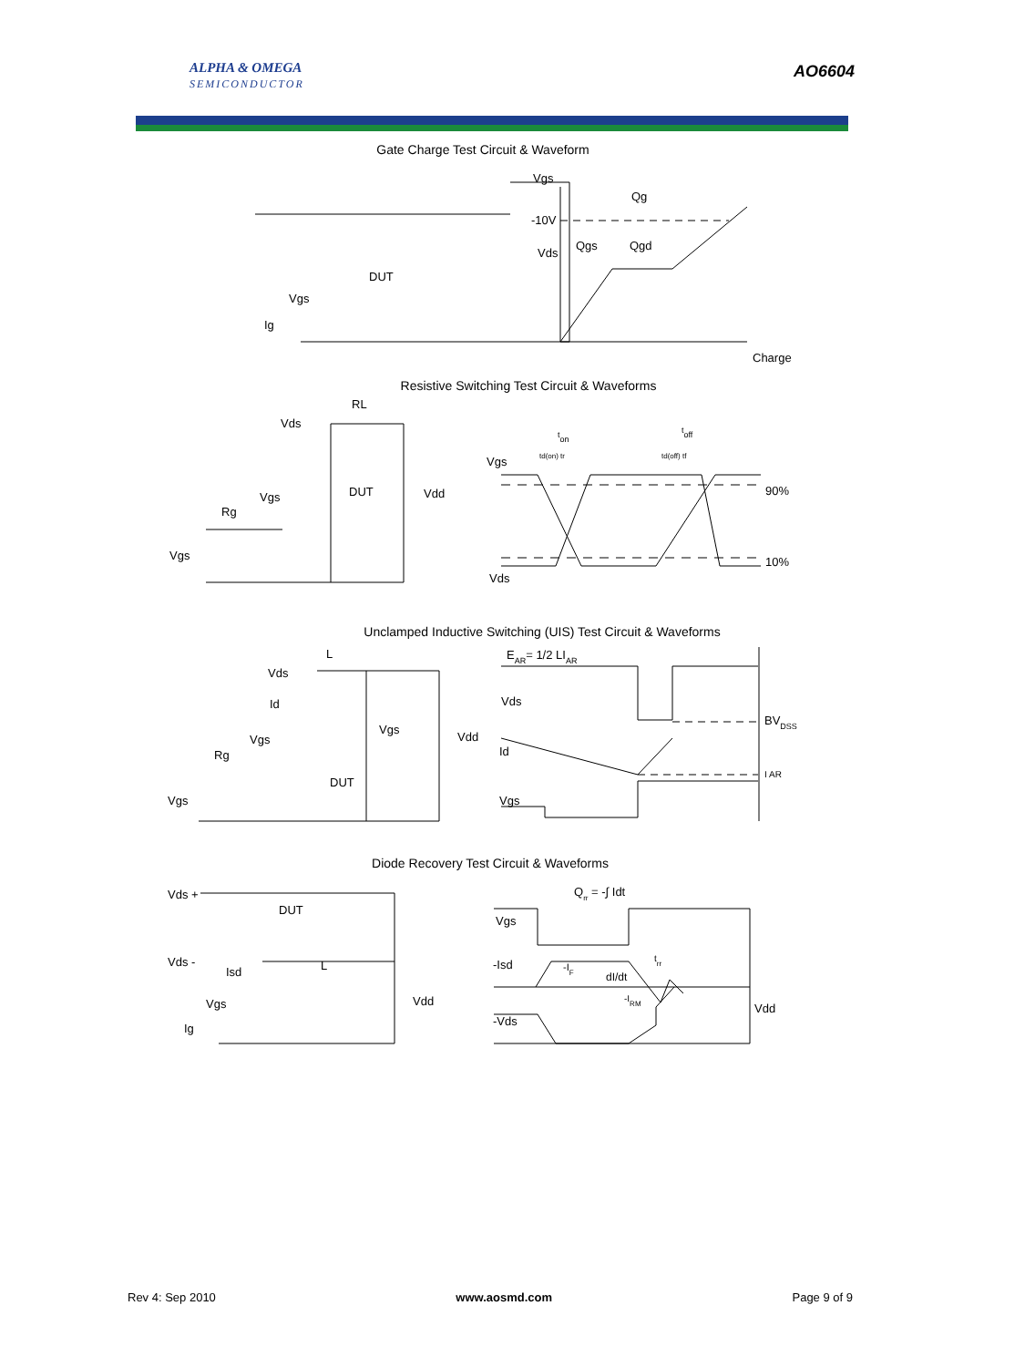ALPHA & OMEGA
SEMICONDUCTOR
AO6604
Gate Charge Test Circuit & Waveform
Vds
DUT
Vgs
Ig
Vgs
Qg
-10V
Qgs
Qgd
Charge
Resistive Switching Test Circuit & Waveforms
RL
Vds
Vgs
DUT
Vdd
Rg
Vgs
Vgs
Vds
90%
10%
ton
toff
td(on) tr
td(off) tf
Unclamped Inductive Switching (UIS) Test Circuit & Waveforms
L
Vds
Id
Vgs
Vdd
Vgs
Rg
DUT
Vgs
EAR= 1/2 LIAR
Vds
Id
Vgs
BVDSS
I AR
Diode Recovery Test Circuit & Waveforms
Vds +
DUT
Vds -
Isd
L
Vdd
Vgs
Ig
Qrr = -∫ Idt
Vgs
-Isd
-IF
dI/dt
trr
-IRM
-Vds
Vdd
Rev 4: Sep 2010 www.aosmd.com Page 9 of 9